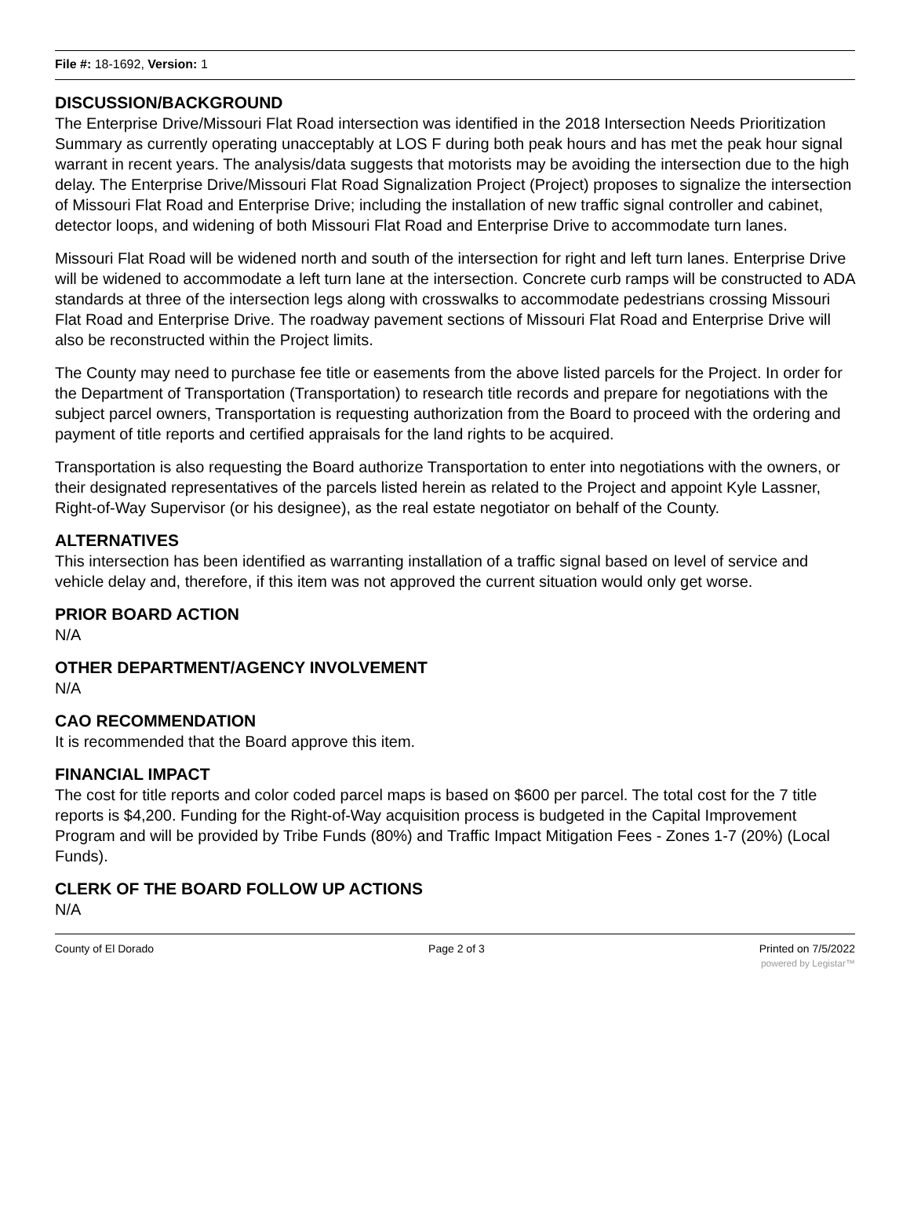File #: 18-1692, Version: 1
DISCUSSION/BACKGROUND
The Enterprise Drive/Missouri Flat Road intersection was identified in the 2018 Intersection Needs Prioritization Summary as currently operating unacceptably at LOS F during both peak hours and has met the peak hour signal warrant in recent years. The analysis/data suggests that motorists may be avoiding the intersection due to the high delay. The Enterprise Drive/Missouri Flat Road Signalization Project (Project) proposes to signalize the intersection of Missouri Flat Road and Enterprise Drive; including the installation of new traffic signal controller and cabinet, detector loops, and widening of both Missouri Flat Road and Enterprise Drive to accommodate turn lanes.
Missouri Flat Road will be widened north and south of the intersection for right and left turn lanes. Enterprise Drive will be widened to accommodate a left turn lane at the intersection. Concrete curb ramps will be constructed to ADA standards at three of the intersection legs along with crosswalks to accommodate pedestrians crossing Missouri Flat Road and Enterprise Drive. The roadway pavement sections of Missouri Flat Road and Enterprise Drive will also be reconstructed within the Project limits.
The County may need to purchase fee title or easements from the above listed parcels for the Project. In order for the Department of Transportation (Transportation) to research title records and prepare for negotiations with the subject parcel owners, Transportation is requesting authorization from the Board to proceed with the ordering and payment of title reports and certified appraisals for the land rights to be acquired.
Transportation is also requesting the Board authorize Transportation to enter into negotiations with the owners, or their designated representatives of the parcels listed herein as related to the Project and appoint Kyle Lassner, Right-of-Way Supervisor (or his designee), as the real estate negotiator on behalf of the County.
ALTERNATIVES
This intersection has been identified as warranting installation of a traffic signal based on level of service and vehicle delay and, therefore, if this item was not approved the current situation would only get worse.
PRIOR BOARD ACTION
N/A
OTHER DEPARTMENT/AGENCY INVOLVEMENT
N/A
CAO RECOMMENDATION
It is recommended that the Board approve this item.
FINANCIAL IMPACT
The cost for title reports and color coded parcel maps is based on $600 per parcel. The total cost for the 7 title reports is $4,200. Funding for the Right-of-Way acquisition process is budgeted in the Capital Improvement Program and will be provided by Tribe Funds (80%) and Traffic Impact Mitigation Fees - Zones 1-7 (20%) (Local Funds).
CLERK OF THE BOARD FOLLOW UP ACTIONS
N/A
County of El Dorado Page 2 of 3 Printed on 7/5/2022
powered by Legistar™